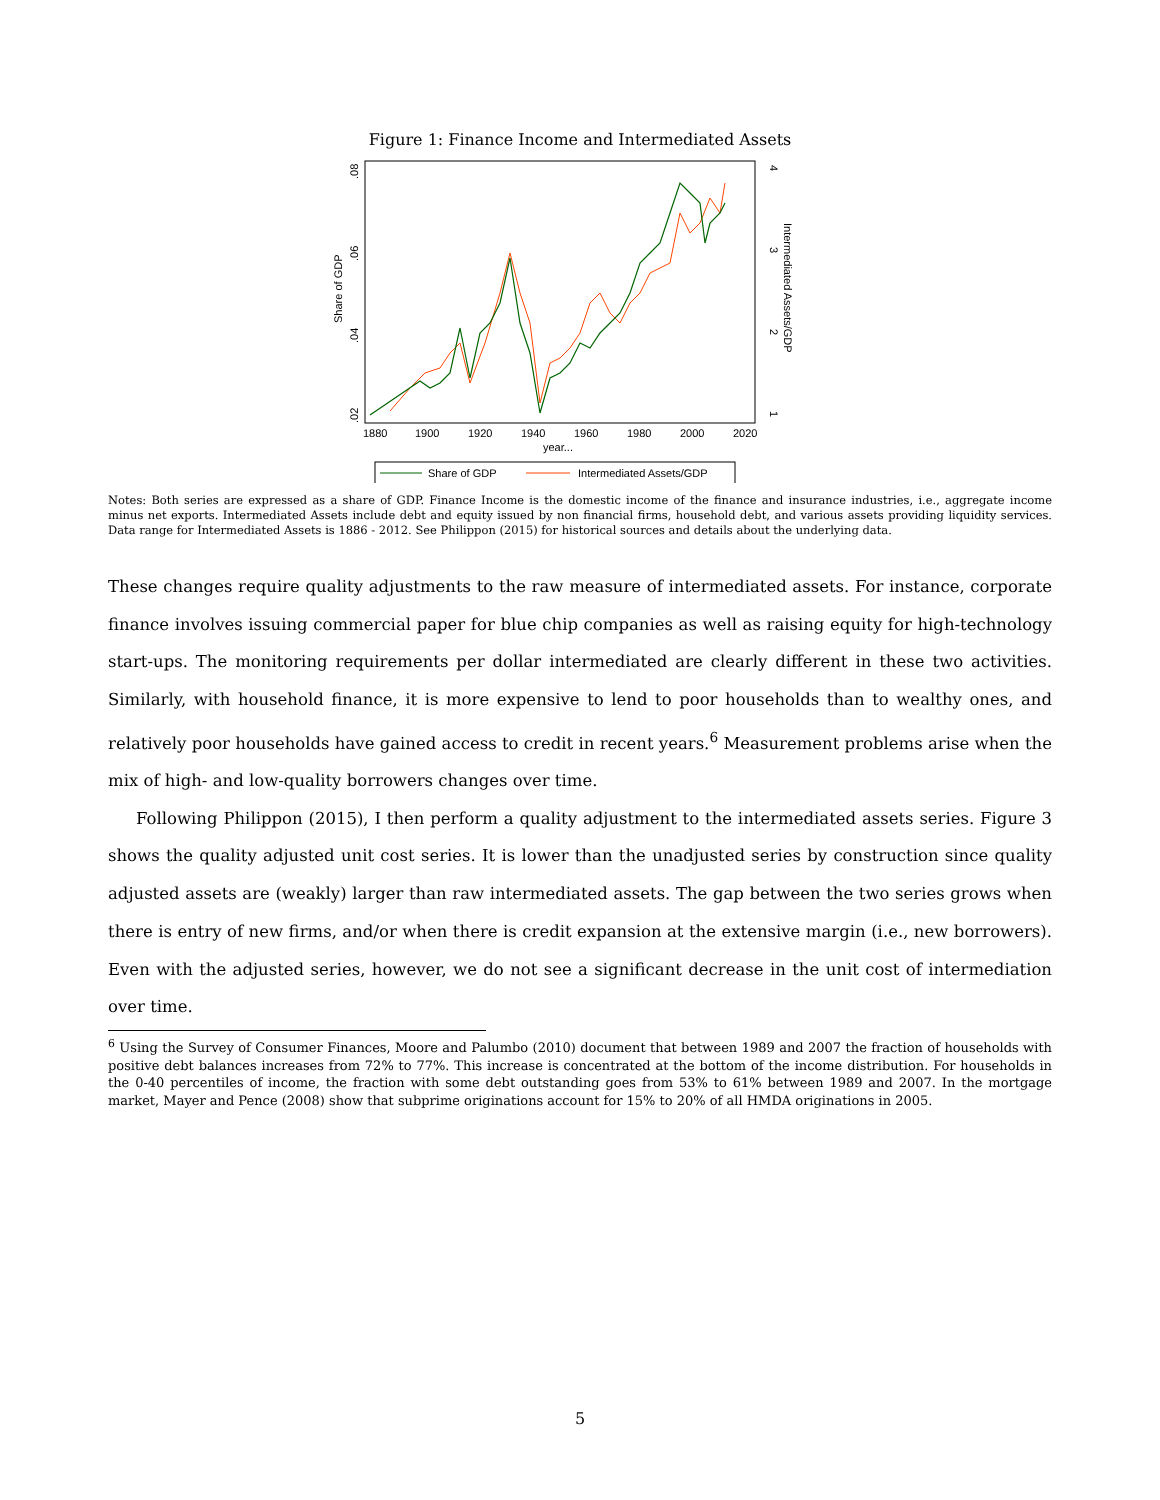Figure 1: Finance Income and Intermediated Assets
Share of GDP
.02
.04
.06
.08
4
3
2
1
Intermediated Assets/GDP
1880
1900
1920
1940
1960
1980
2000
2020
year...
Share of GDP
Intermediated Assets/GDP
Notes: Both series are expressed as a share of GDP. Finance Income is the domestic income of the finance and insurance industries, i.e., aggregate income minus net exports. Intermediated Assets include debt and equity issued by non financial firms, household debt, and various assets providing liquidity services. Data range for Intermediated Assets is 1886 - 2012. See Philippon (2015) for historical sources and details about the underlying data.
These changes require quality adjustments to the raw measure of intermediated assets. For instance, corporate finance involves issuing commercial paper for blue chip companies as well as raising equity for high-technology start-ups. The monitoring requirements per dollar intermediated are clearly different in these two activities. Similarly, with household finance, it is more expensive to lend to poor households than to wealthy ones, and relatively poor households have gained access to credit in recent years.<sup>6</sup> Measurement problems arise when the mix of high- and low-quality borrowers changes over time.
Following Philippon (2015), I then perform a quality adjustment to the intermediated assets series. Figure 3 shows the quality adjusted unit cost series. It is lower than the unadjusted series by construction since quality adjusted assets are (weakly) larger than raw intermediated assets. The gap between the two series grows when there is entry of new firms, and/or when there is credit expansion at the extensive margin (i.e., new borrowers). Even with the adjusted series, however, we do not see a significant decrease in the unit cost of intermediation over time.
<sup>6</sup> Using the Survey of Consumer Finances, Moore and Palumbo (2010) document that between 1989 and 2007 the fraction of households with positive debt balances increases from 72% to 77%. This increase is concentrated at the bottom of the income distribution. For households in the 0-40 percentiles of income, the fraction with some debt outstanding goes from 53% to 61% between 1989 and 2007. In the mortgage market, Mayer and Pence (2008) show that subprime originations account for 15% to 20% of all HMDA originations in 2005.
5